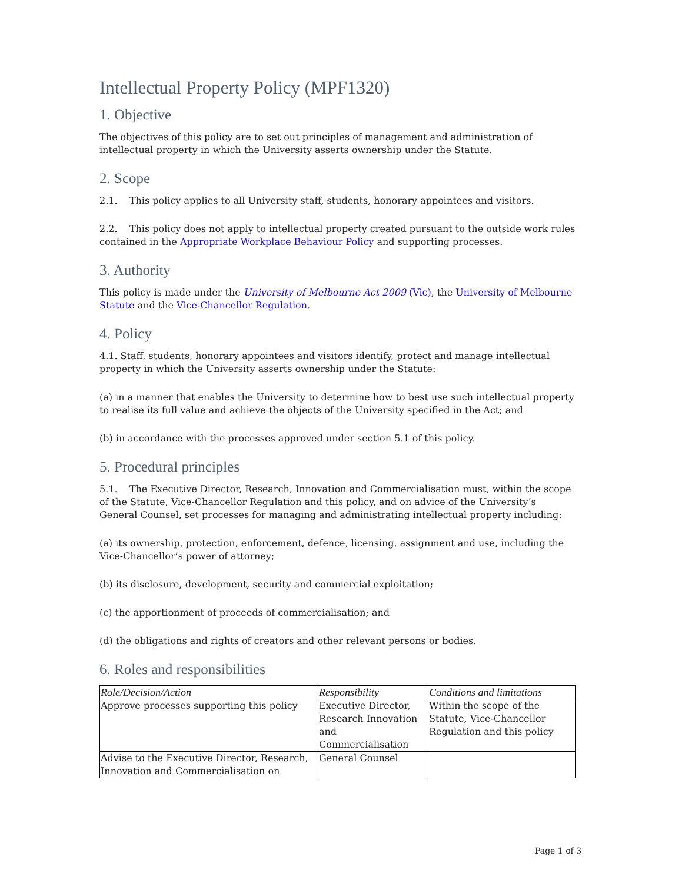Intellectual Property Policy (MPF1320)
1. Objective
The objectives of this policy are to set out principles of management and administration of intellectual property in which the University asserts ownership under the Statute.
2. Scope
2.1. This policy applies to all University staff, students, honorary appointees and visitors.
2.2. This policy does not apply to intellectual property created pursuant to the outside work rules contained in the Appropriate Workplace Behaviour Policy and supporting processes.
3. Authority
This policy is made under the University of Melbourne Act 2009 (Vic), the University of Melbourne Statute and the Vice-Chancellor Regulation.
4. Policy
4.1. Staff, students, honorary appointees and visitors identify, protect and manage intellectual property in which the University asserts ownership under the Statute:
(a) in a manner that enables the University to determine how to best use such intellectual property to realise its full value and achieve the objects of the University specified in the Act; and
(b) in accordance with the processes approved under section 5.1 of this policy.
5. Procedural principles
5.1. The Executive Director, Research, Innovation and Commercialisation must, within the scope of the Statute, Vice-Chancellor Regulation and this policy, and on advice of the University’s General Counsel, set processes for managing and administrating intellectual property including:
(a) its ownership, protection, enforcement, defence, licensing, assignment and use, including the Vice-Chancellor’s power of attorney;
(b) its disclosure, development, security and commercial exploitation;
(c) the apportionment of proceeds of commercialisation; and
(d) the obligations and rights of creators and other relevant persons or bodies.
6. Roles and responsibilities
| Role/Decision/Action | Responsibility | Conditions and limitations |
| --- | --- | --- |
| Approve processes supporting this policy | Executive Director, Research Innovation and Commercialisation | Within the scope of the Statute, Vice-Chancellor Regulation and this policy |
| Advise to the Executive Director, Research, Innovation and Commercialisation on | General Counsel | |
Page 1 of 3